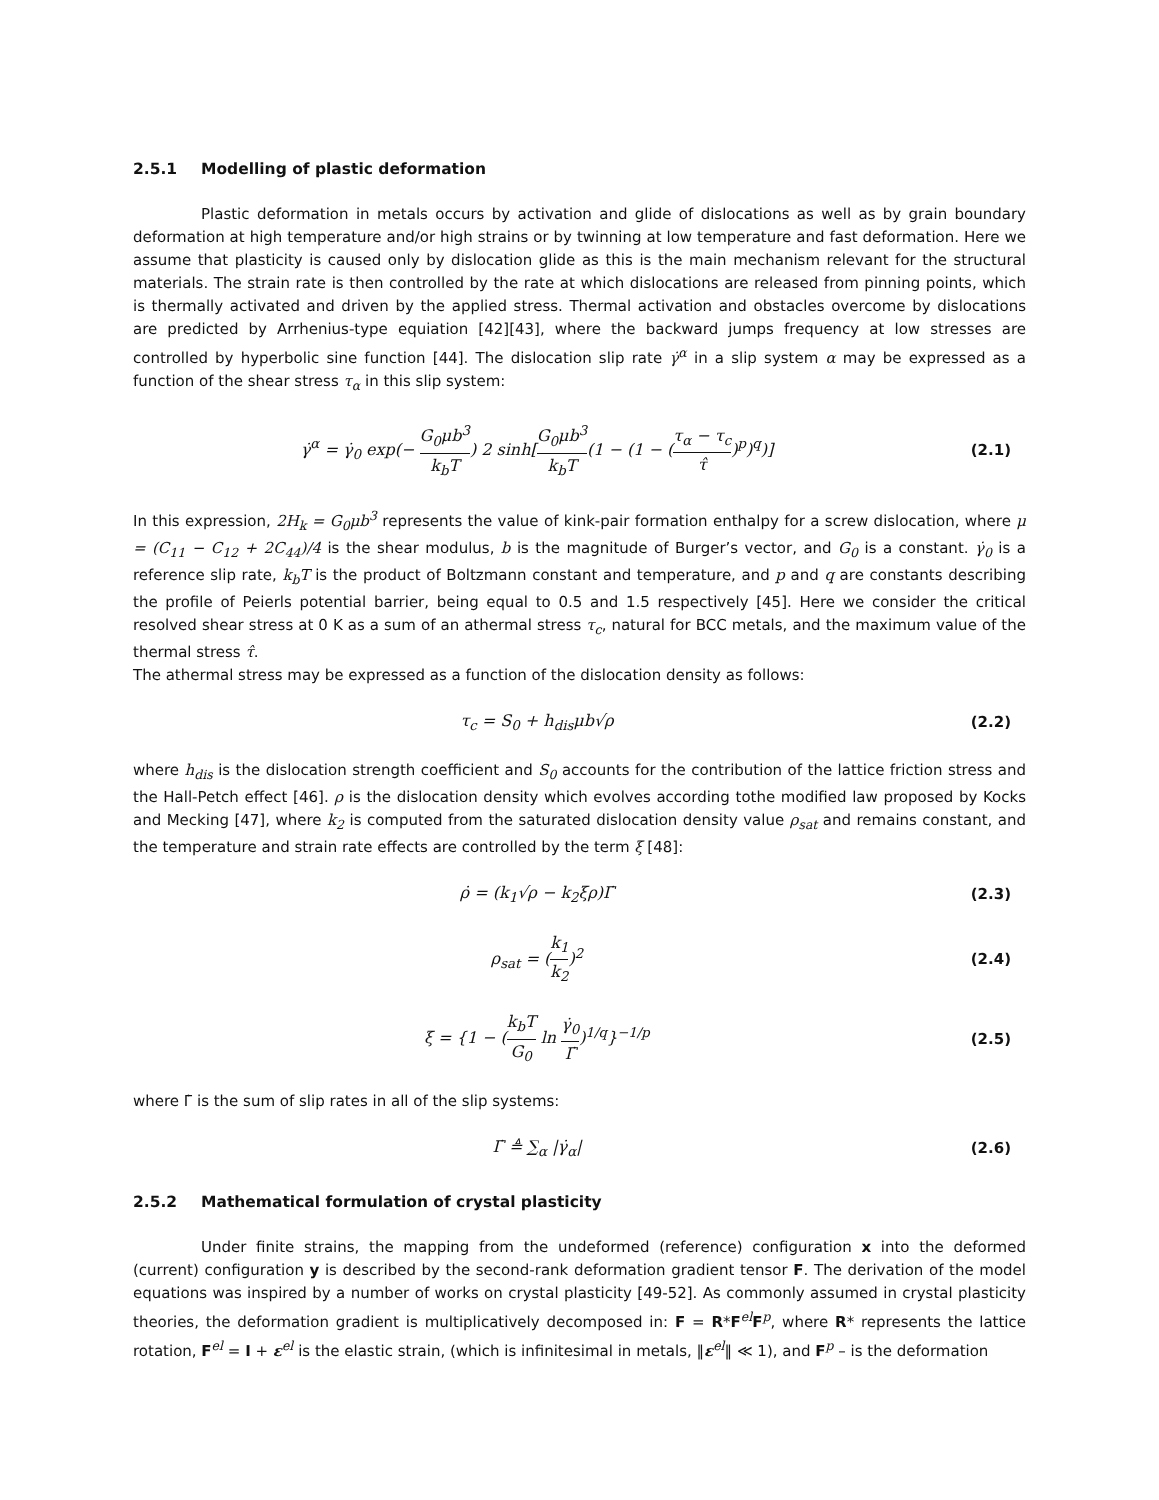2.5.1 Modelling of plastic deformation
Plastic deformation in metals occurs by activation and glide of dislocations as well as by grain boundary deformation at high temperature and/or high strains or by twinning at low temperature and fast deformation. Here we assume that plasticity is caused only by dislocation glide as this is the main mechanism relevant for the structural materials. The strain rate is then controlled by the rate at which dislocations are released from pinning points, which is thermally activated and driven by the applied stress. Thermal activation and obstacles overcome by dislocations are predicted by Arrhenius-type equiation [42][43], where the backward jumps frequency at low stresses are controlled by hyperbolic sine function [44]. The dislocation slip rate γ̇<sup>α</sup> in a slip system α may be expressed as a function of the shear stress τ<sub>α</sub> in this slip system:
γ̇<sup>α</sup> = γ̇<sub>0</sub> exp(− G<sub>0</sub>μb<sup>3</sup> k<sub>b</sub>T) 2 sinh[G<sub>0</sub>μb<sup>3</sup> k<sub>b</sub>T(1 − (1 − (τ<sub>α</sub> − τ<sub>c</sub> τ̂)<sup>p</sup>)<sup>q</sup>)]
(2.1)
In this expression, 2H<sub>k</sub> = G<sub>0</sub>μb<sup>3</sup> represents the value of kink-pair formation enthalpy for a screw dislocation, where μ = (C<sub>11</sub> − C<sub>12</sub> + 2C<sub>44</sub>)/4 is the shear modulus, b is the magnitude of Burger’s vector, and G<sub>0</sub> is a constant. γ̇<sub>0</sub> is a reference slip rate, k<sub>b</sub>T is the product of Boltzmann constant and temperature, and p and q are constants describing the profile of Peierls potential barrier, being equal to 0.5 and 1.5 respectively [45]. Here we consider the critical resolved shear stress at 0 K as a sum of an athermal stress τ<sub>c</sub>, natural for BCC metals, and the maximum value of the thermal stress τ̂.
The athermal stress may be expressed as a function of the dislocation density as follows:
τ<sub>c</sub> = S<sub>0</sub> + h<sub>dis</sub>μb√ρ (2.2)
where h<sub>dis</sub> is the dislocation strength coefficient and S<sub>0</sub> accounts for the contribution of the lattice friction stress and the Hall-Petch effect [46]. ρ is the dislocation density which evolves according tothe modified law proposed by Kocks and Mecking [47], where k<sub>2</sub> is computed from the saturated dislocation density value ρ<sub>sat</sub> and remains constant, and the temperature and strain rate effects are controlled by the term ξ [48]:
ρ̇ = (k<sub>1</sub>√ρ − k<sub>2</sub>ξρ)Γ̇ (2.3)
ρ<sub>sat</sub> = (k<sub>1</sub> k<sub>2</sub>)<sup>2</sup> (2.4)
ξ = {1 − (k<sub>b</sub>T G<sub>0</sub> ln γ̇<sub>0</sub> Γ̇)<sup>1/q</sup>}<sup>−1/p</sup>
(2.5)
where Γ̇ is the sum of slip rates in all of the slip systems:
Γ̇ ≜ ∑<sub>α</sub> |γ̇<sub>α</sub>| (2.6)
2.5.2 Mathematical formulation of crystal plasticity
Under finite strains, the mapping from the undeformed (reference) configuration x into the deformed (current) configuration y is described by the second-rank deformation gradient tensor F. The derivation of the model equations was inspired by a number of works on crystal plasticity [49-52]. As commonly assumed in crystal plasticity theories, the deformation gradient is multiplicatively decomposed in: F = R*F<sup>el</sup>F<sup>p</sup>, where R* represents the lattice rotation, F<sup>el</sup> = I + ε<sup>el</sup> is the elastic strain, (which is infinitesimal in metals, ‖ε<sup>el</sup>‖ ≪ 1), and F<sup>p</sup> – is the deformation